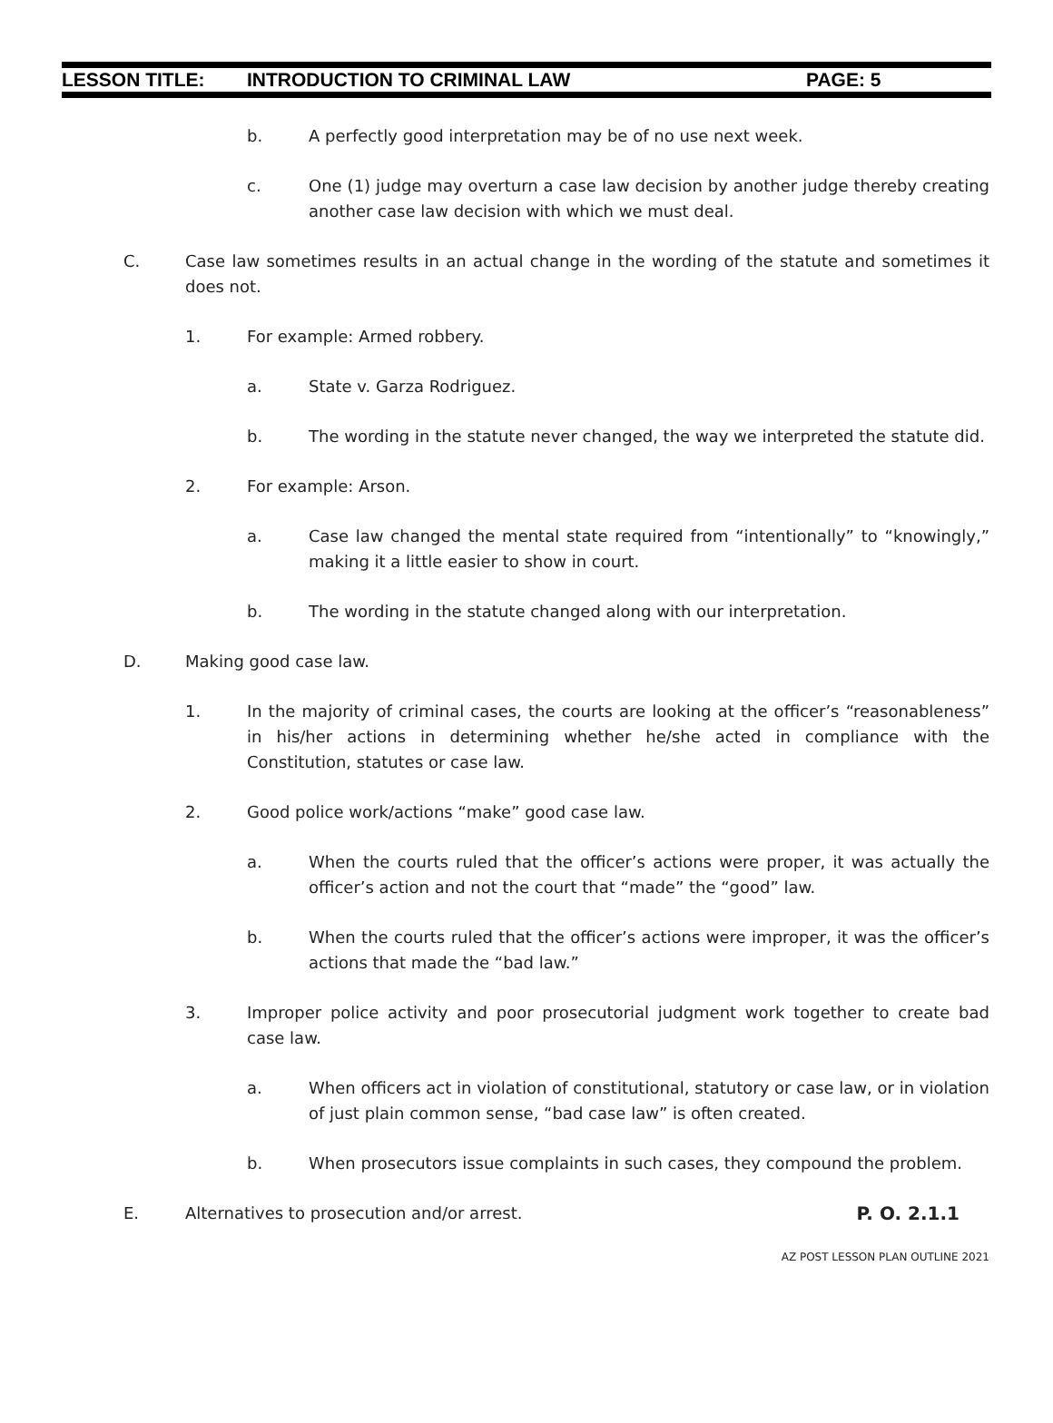LESSON TITLE: INTRODUCTION TO CRIMINAL LAW PAGE: 5
b. A perfectly good interpretation may be of no use next week.
c. One (1) judge may overturn a case law decision by another judge thereby creating another case law decision with which we must deal.
C. Case law sometimes results in an actual change in the wording of the statute and sometimes it does not.
1. For example: Armed robbery.
a. State v. Garza Rodriguez.
b. The wording in the statute never changed, the way we interpreted the statute did.
2. For example: Arson.
a. Case law changed the mental state required from “intentionally” to “knowingly,” making it a little easier to show in court.
b. The wording in the statute changed along with our interpretation.
D. Making good case law.
1. In the majority of criminal cases, the courts are looking at the officer’s “reasonableness” in his/her actions in determining whether he/she acted in compliance with the Constitution, statutes or case law.
2. Good police work/actions “make” good case law.
a. When the courts ruled that the officer’s actions were proper, it was actually the officer’s action and not the court that “made” the “good” law.
b. When the courts ruled that the officer’s actions were improper, it was the officer’s actions that made the “bad law.”
3. Improper police activity and poor prosecutorial judgment work together to create bad case law.
a. When officers act in violation of constitutional, statutory or case law, or in violation of just plain common sense, “bad case law” is often created.
b. When prosecutors issue complaints in such cases, they compound the problem.
E. Alternatives to prosecution and/or arrest.
P. O. 2.1.1
AZ POST LESSON PLAN OUTLINE 2021